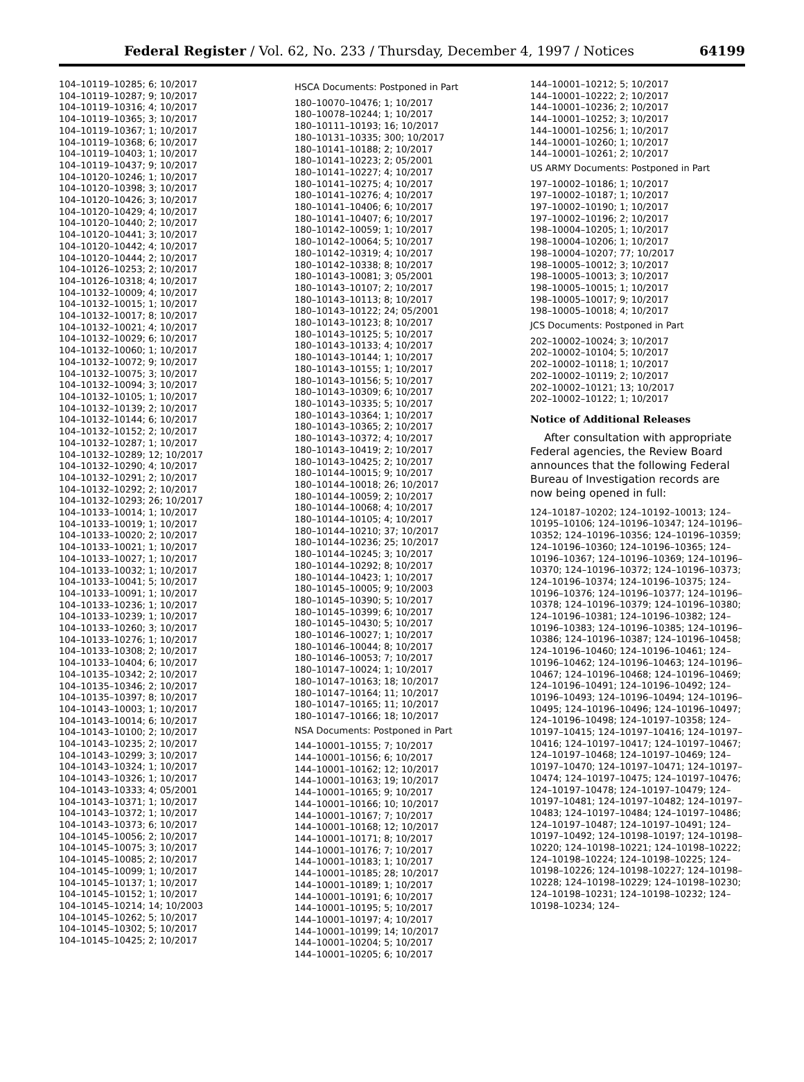Federal Register / Vol. 62, No. 233 / Thursday, December 4, 1997 / Notices 64199
104–10119–10285; 6; 10/2017
104–10119–10287; 9; 10/2017
104–10119–10316; 4; 10/2017
104–10119–10365; 3; 10/2017
104–10119–10367; 1; 10/2017
104–10119–10368; 6; 10/2017
104–10119–10403; 1; 10/2017
104–10119–10437; 9; 10/2017
104–10120–10246; 1; 10/2017
104–10120–10398; 3; 10/2017
104–10120–10426; 3; 10/2017
104–10120–10429; 4; 10/2017
104–10120–10440; 2; 10/2017
104–10120–10441; 3; 10/2017
104–10120–10442; 4; 10/2017
104–10120–10444; 2; 10/2017
104–10126–10253; 2; 10/2017
104–10126–10318; 4; 10/2017
104–10132–10009; 4; 10/2017
104–10132–10015; 1; 10/2017
104–10132–10017; 8; 10/2017
104–10132–10021; 4; 10/2017
104–10132–10029; 6; 10/2017
104–10132–10060; 1; 10/2017
104–10132–10072; 9; 10/2017
104–10132–10075; 3; 10/2017
104–10132–10094; 3; 10/2017
104–10132–10105; 1; 10/2017
104–10132–10139; 2; 10/2017
104–10132–10144; 6; 10/2017
104–10132–10152; 2; 10/2017
104–10132–10287; 1; 10/2017
104–10132–10289; 12; 10/2017
104–10132–10290; 4; 10/2017
104–10132–10291; 2; 10/2017
104–10132–10292; 2; 10/2017
104–10132–10293; 26; 10/2017
104–10133–10014; 1; 10/2017
104–10133–10019; 1; 10/2017
104–10133–10020; 2; 10/2017
104–10133–10021; 1; 10/2017
104–10133–10027; 1; 10/2017
104–10133–10032; 1; 10/2017
104–10133–10041; 5; 10/2017
104–10133–10091; 1; 10/2017
104–10133–10236; 1; 10/2017
104–10133–10239; 1; 10/2017
104–10133–10260; 3; 10/2017
104–10133–10276; 1; 10/2017
104–10133–10308; 2; 10/2017
104–10133–10404; 6; 10/2017
104–10135–10342; 2; 10/2017
104–10135–10346; 2; 10/2017
104–10135–10397; 8; 10/2017
104–10143–10003; 1; 10/2017
104–10143–10014; 6; 10/2017
104–10143–10100; 2; 10/2017
104–10143–10235; 2; 10/2017
104–10143–10299; 3; 10/2017
104–10143–10324; 1; 10/2017
104–10143–10326; 1; 10/2017
104–10143–10333; 4; 05/2001
104–10143–10371; 1; 10/2017
104–10143–10372; 1; 10/2017
104–10143–10373; 6; 10/2017
104–10145–10056; 2; 10/2017
104–10145–10075; 3; 10/2017
104–10145–10085; 2; 10/2017
104–10145–10099; 1; 10/2017
104–10145–10137; 1; 10/2017
104–10145–10152; 1; 10/2017
104–10145–10214; 14; 10/2003
104–10145–10262; 5; 10/2017
104–10145–10302; 5; 10/2017
104–10145–10425; 2; 10/2017
HSCA Documents: Postponed in Part
180–10070–10476; 1; 10/2017
180–10078–10244; 1; 10/2017
180–10111–10193; 16; 10/2017
180–10131–10335; 300; 10/2017
180–10141–10188; 2; 10/2017
180–10141–10223; 2; 05/2001
180–10141–10227; 4; 10/2017
180–10141–10275; 4; 10/2017
180–10141–10276; 4; 10/2017
180–10141–10406; 6; 10/2017
180–10141–10407; 6; 10/2017
180–10142–10059; 1; 10/2017
180–10142–10064; 5; 10/2017
180–10142–10319; 4; 10/2017
180–10142–10338; 8; 10/2017
180–10143–10081; 3; 05/2001
180–10143–10107; 2; 10/2017
180–10143–10113; 8; 10/2017
180–10143–10122; 24; 05/2001
180–10143–10123; 8; 10/2017
180–10143–10125; 5; 10/2017
180–10143–10133; 4; 10/2017
180–10143–10144; 1; 10/2017
180–10143–10155; 1; 10/2017
180–10143–10156; 5; 10/2017
180–10143–10309; 6; 10/2017
180–10143–10335; 5; 10/2017
180–10143–10364; 1; 10/2017
180–10143–10365; 2; 10/2017
180–10143–10372; 4; 10/2017
180–10143–10419; 2; 10/2017
180–10143–10425; 2; 10/2017
180–10144–10015; 9; 10/2017
180–10144–10018; 26; 10/2017
180–10144–10059; 2; 10/2017
180–10144–10068; 4; 10/2017
180–10144–10105; 4; 10/2017
180–10144–10210; 37; 10/2017
180–10144–10236; 25; 10/2017
180–10144–10245; 3; 10/2017
180–10144–10292; 8; 10/2017
180–10144–10423; 1; 10/2017
180–10145–10005; 9; 10/2003
180–10145–10390; 5; 10/2017
180–10145–10399; 6; 10/2017
180–10145–10430; 5; 10/2017
180–10146–10027; 1; 10/2017
180–10146–10044; 8; 10/2017
180–10146–10053; 7; 10/2017
180–10147–10024; 1; 10/2017
180–10147–10163; 18; 10/2017
180–10147–10164; 11; 10/2017
180–10147–10165; 11; 10/2017
180–10147–10166; 18; 10/2017
NSA Documents: Postponed in Part
144–10001–10155; 7; 10/2017
144–10001–10156; 6; 10/2017
144–10001–10162; 12; 10/2017
144–10001–10163; 19; 10/2017
144–10001–10165; 9; 10/2017
144–10001–10166; 10; 10/2017
144–10001–10167; 7; 10/2017
144–10001–10168; 12; 10/2017
144–10001–10171; 8; 10/2017
144–10001–10176; 7; 10/2017
144–10001–10183; 1; 10/2017
144–10001–10185; 28; 10/2017
144–10001–10189; 1; 10/2017
144–10001–10191; 6; 10/2017
144–10001–10195; 5; 10/2017
144–10001–10197; 4; 10/2017
144–10001–10199; 14; 10/2017
144–10001–10204; 5; 10/2017
144–10001–10205; 6; 10/2017
144–10001–10212; 5; 10/2017
144–10001–10222; 2; 10/2017
144–10001–10236; 2; 10/2017
144–10001–10252; 3; 10/2017
144–10001–10256; 1; 10/2017
144–10001–10260; 1; 10/2017
144–10001–10261; 2; 10/2017
US ARMY Documents: Postponed in Part
197–10002–10186; 1; 10/2017
197–10002–10187; 1; 10/2017
197–10002–10190; 1; 10/2017
197–10002–10196; 2; 10/2017
198–10004–10205; 1; 10/2017
198–10004–10206; 1; 10/2017
198–10004–10207; 77; 10/2017
198–10005–10012; 3; 10/2017
198–10005–10013; 3; 10/2017
198–10005–10015; 1; 10/2017
198–10005–10017; 9; 10/2017
198–10005–10018; 4; 10/2017
JCS Documents: Postponed in Part
202–10002–10024; 3; 10/2017
202–10002–10104; 5; 10/2017
202–10002–10118; 1; 10/2017
202–10002–10119; 2; 10/2017
202–10002–10121; 13; 10/2017
202–10002–10122; 1; 10/2017
Notice of Additional Releases
After consultation with appropriate Federal agencies, the Review Board announces that the following Federal Bureau of Investigation records are now being opened in full:
124–10187–10202; 124–10192–10013; 124–10195–10106; 124–10196–10347; 124–10196–10352; 124–10196–10356; 124–10196–10359; 124–10196–10360; 124–10196–10365; 124–10196–10367; 124–10196–10369; 124–10196–10370; 124–10196–10372; 124–10196–10373; 124–10196–10374; 124–10196–10375; 124–10196–10376; 124–10196–10377; 124–10196–10378; 124–10196–10379; 124–10196–10380; 124–10196–10381; 124–10196–10382; 124–10196–10383; 124–10196–10385; 124–10196–10386; 124–10196–10387; 124–10196–10458; 124–10196–10460; 124–10196–10461; 124–10196–10462; 124–10196–10463; 124–10196–10467; 124–10196–10468; 124–10196–10469; 124–10196–10491; 124–10196–10492; 124–10196–10493; 124–10196–10494; 124–10196–10495; 124–10196–10496; 124–10196–10497; 124–10196–10498; 124–10197–10358; 124–10197–10415; 124–10197–10416; 124–10197–10416; 124–10197–10417; 124–10197–10467; 124–10197–10468; 124–10197–10469; 124–10197–10470; 124–10197–10471; 124–10197–10474; 124–10197–10475; 124–10197–10476; 124–10197–10478; 124–10197–10479; 124–10197–10481; 124–10197–10482; 124–10197–10483; 124–10197–10484; 124–10197–10486; 124–10197–10487; 124–10197–10491; 124–10197–10492; 124–10198–10197; 124–10198–10220; 124–10198–10221; 124–10198–10222; 124–10198–10224; 124–10198–10225; 124–10198–10226; 124–10198–10227; 124–10198–10228; 124–10198–10229; 124–10198–10230; 124–10198–10231; 124–10198–10232; 124–10198–10234; 124–